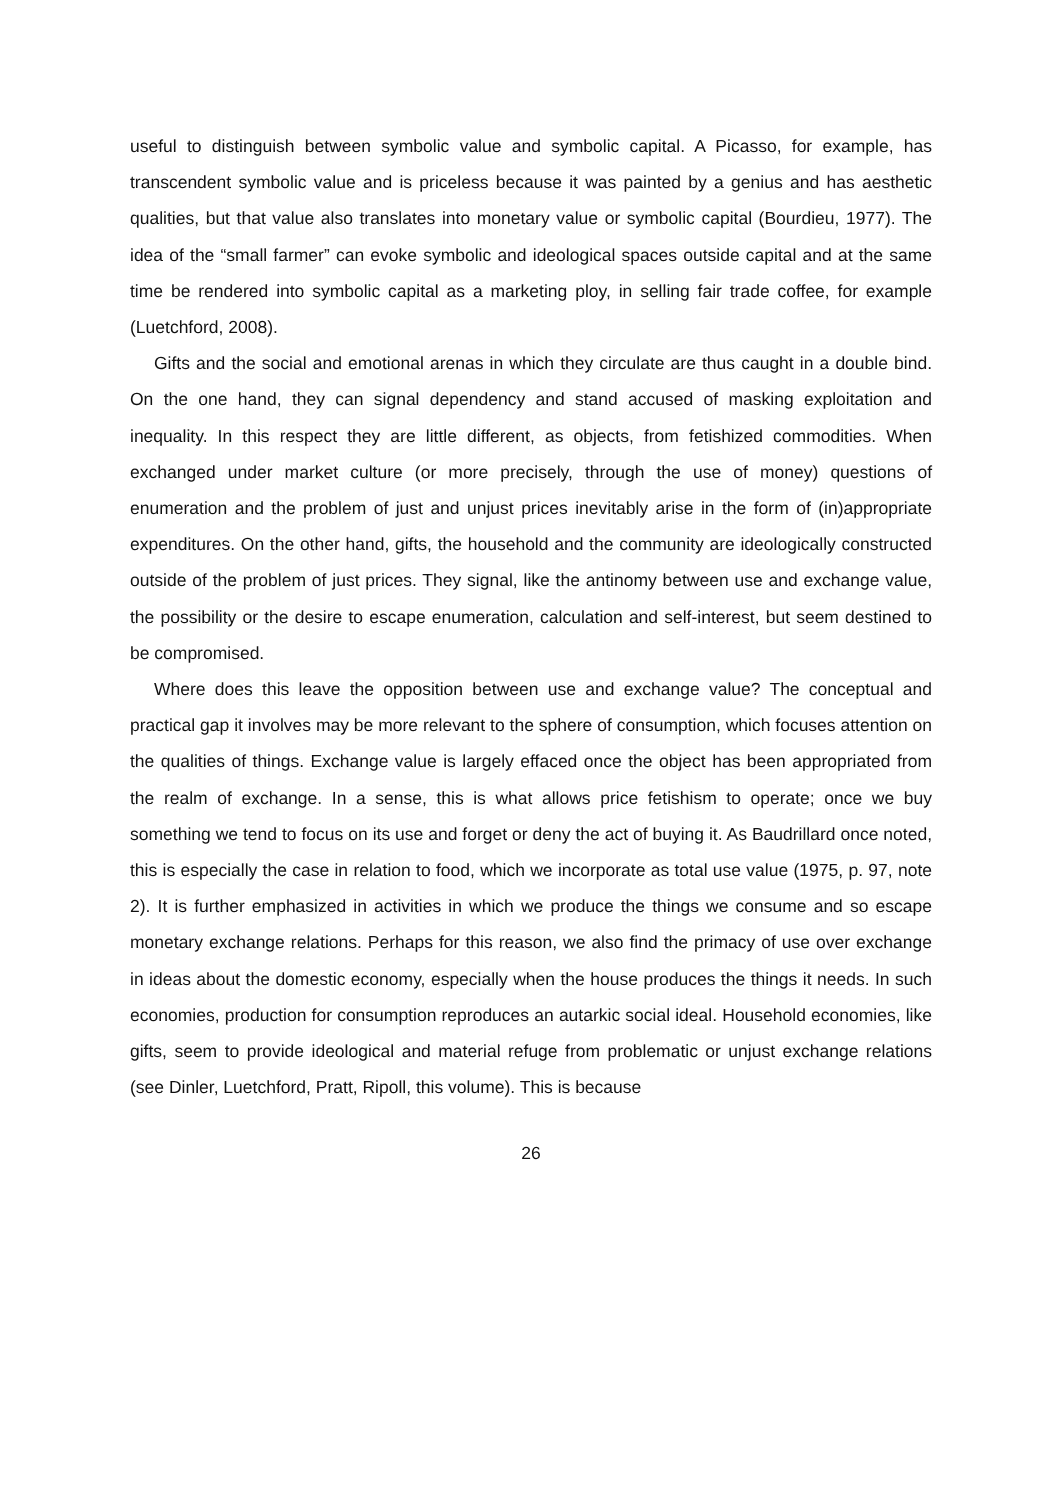useful to distinguish between symbolic value and symbolic capital. A Picasso, for example, has transcendent symbolic value and is priceless because it was painted by a genius and has aesthetic qualities, but that value also translates into monetary value or symbolic capital (Bourdieu, 1977). The idea of the “small farmer” can evoke symbolic and ideological spaces outside capital and at the same time be rendered into symbolic capital as a marketing ploy, in selling fair trade coffee, for example (Luetchford, 2008).
Gifts and the social and emotional arenas in which they circulate are thus caught in a double bind. On the one hand, they can signal dependency and stand accused of masking exploitation and inequality. In this respect they are little different, as objects, from fetishized commodities. When exchanged under market culture (or more precisely, through the use of money) questions of enumeration and the problem of just and unjust prices inevitably arise in the form of (in)appropriate expenditures. On the other hand, gifts, the household and the community are ideologically constructed outside of the problem of just prices. They signal, like the antinomy between use and exchange value, the possibility or the desire to escape enumeration, calculation and self-interest, but seem destined to be compromised.
Where does this leave the opposition between use and exchange value? The conceptual and practical gap it involves may be more relevant to the sphere of consumption, which focuses attention on the qualities of things. Exchange value is largely effaced once the object has been appropriated from the realm of exchange. In a sense, this is what allows price fetishism to operate; once we buy something we tend to focus on its use and forget or deny the act of buying it. As Baudrillard once noted, this is especially the case in relation to food, which we incorporate as total use value (1975, p. 97, note 2). It is further emphasized in activities in which we produce the things we consume and so escape monetary exchange relations. Perhaps for this reason, we also find the primacy of use over exchange in ideas about the domestic economy, especially when the house produces the things it needs. In such economies, production for consumption reproduces an autarkic social ideal. Household economies, like gifts, seem to provide ideological and material refuge from problematic or unjust exchange relations (see Dinler, Luetchford, Pratt, Ripoll, this volume). This is because
26